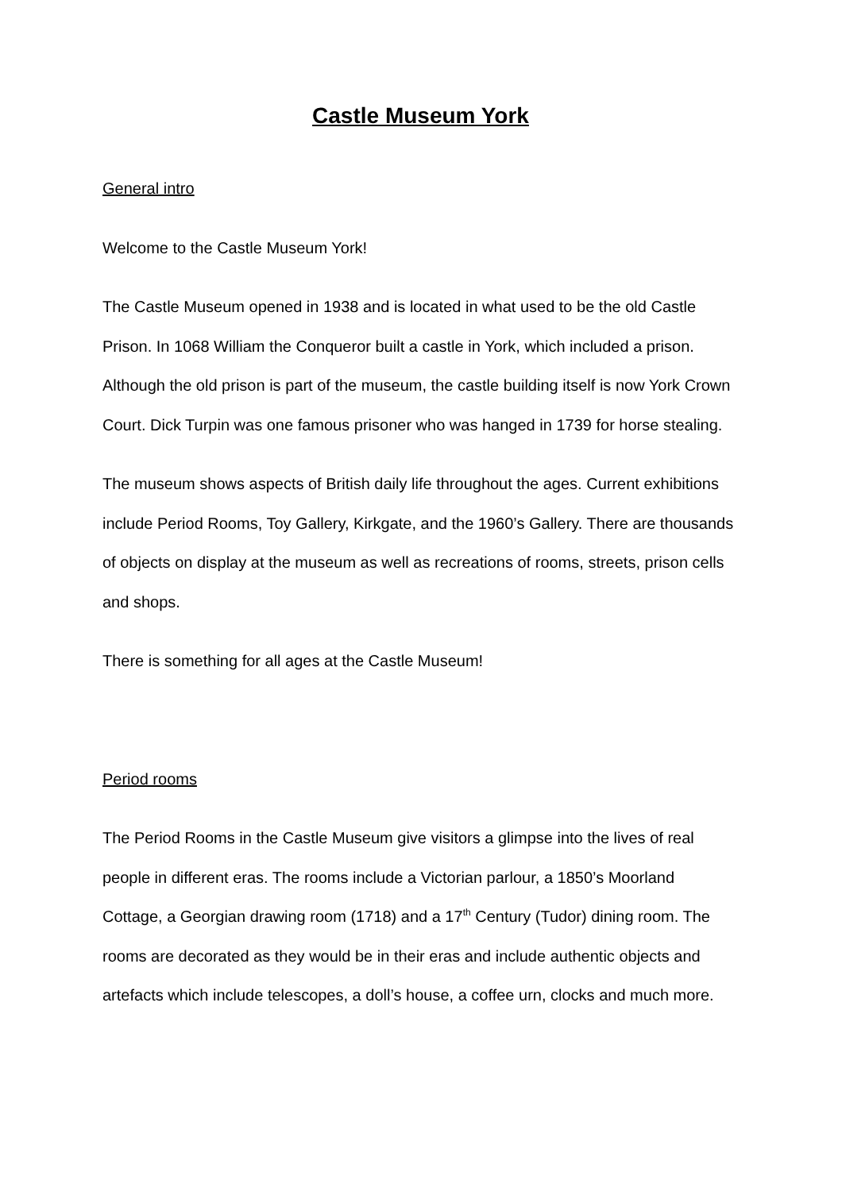Castle Museum York
General intro
Welcome to the Castle Museum York!
The Castle Museum opened in 1938 and is located in what used to be the old Castle Prison. In 1068 William the Conqueror built a castle in York, which included a prison. Although the old prison is part of the museum, the castle building itself is now York Crown Court. Dick Turpin was one famous prisoner who was hanged in 1739 for horse stealing.
The museum shows aspects of British daily life throughout the ages. Current exhibitions include Period Rooms, Toy Gallery, Kirkgate, and the 1960’s Gallery. There are thousands of objects on display at the museum as well as recreations of rooms, streets, prison cells and shops.
There is something for all ages at the Castle Museum!
Period rooms
The Period Rooms in the Castle Museum give visitors a glimpse into the lives of real people in different eras. The rooms include a Victorian parlour, a 1850’s Moorland Cottage, a Georgian drawing room (1718) and a 17<sup>th</sup> Century (Tudor) dining room. The rooms are decorated as they would be in their eras and include authentic objects and artefacts which include telescopes, a doll’s house, a coffee urn, clocks and much more.